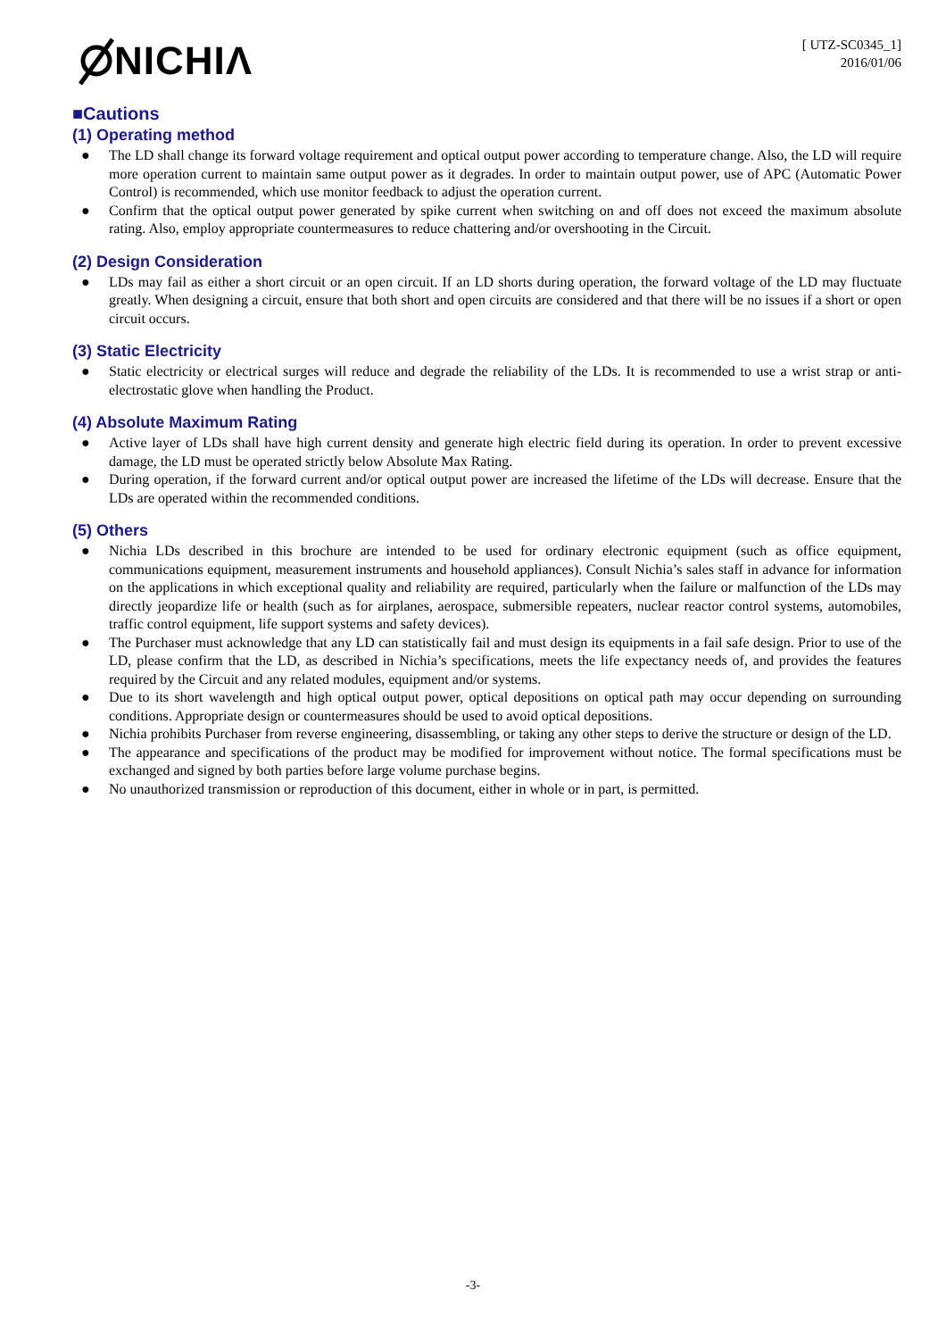NICHIΛ
[ UTZ-SC0345_1]
2016/01/06
■Cautions
(1) Operating method
● The LD shall change its forward voltage requirement and optical output power according to temperature change. Also, the LD will require more operation current to maintain same output power as it degrades. In order to maintain output power, use of APC (Automatic Power Control) is recommended, which use monitor feedback to adjust the operation current.
● Confirm that the optical output power generated by spike current when switching on and off does not exceed the maximum absolute rating. Also, employ appropriate countermeasures to reduce chattering and/or overshooting in the Circuit.
(2) Design Consideration
● LDs may fail as either a short circuit or an open circuit. If an LD shorts during operation, the forward voltage of the LD may fluctuate greatly. When designing a circuit, ensure that both short and open circuits are considered and that there will be no issues if a short or open circuit occurs.
(3) Static Electricity
● Static electricity or electrical surges will reduce and degrade the reliability of the LDs. It is recommended to use a wrist strap or anti-electrostatic glove when handling the Product.
(4) Absolute Maximum Rating
● Active layer of LDs shall have high current density and generate high electric field during its operation. In order to prevent excessive damage, the LD must be operated strictly below Absolute Max Rating.
● During operation, if the forward current and/or optical output power are increased the lifetime of the LDs will decrease. Ensure that the LDs are operated within the recommended conditions.
(5) Others
● Nichia LDs described in this brochure are intended to be used for ordinary electronic equipment (such as office equipment, communications equipment, measurement instruments and household appliances). Consult Nichia’s sales staff in advance for information on the applications in which exceptional quality and reliability are required, particularly when the failure or malfunction of the LDs may directly jeopardize life or health (such as for airplanes, aerospace, submersible repeaters, nuclear reactor control systems, automobiles, traffic control equipment, life support systems and safety devices).
● The Purchaser must acknowledge that any LD can statistically fail and must design its equipments in a fail safe design. Prior to use of the LD, please confirm that the LD, as described in Nichia’s specifications, meets the life expectancy needs of, and provides the features required by the Circuit and any related modules, equipment and/or systems.
● Due to its short wavelength and high optical output power, optical depositions on optical path may occur depending on surrounding conditions. Appropriate design or countermeasures should be used to avoid optical depositions.
● Nichia prohibits Purchaser from reverse engineering, disassembling, or taking any other steps to derive the structure or design of the LD.
● The appearance and specifications of the product may be modified for improvement without notice. The formal specifications must be exchanged and signed by both parties before large volume purchase begins.
● No unauthorized transmission or reproduction of this document, either in whole or in part, is permitted.
-3-